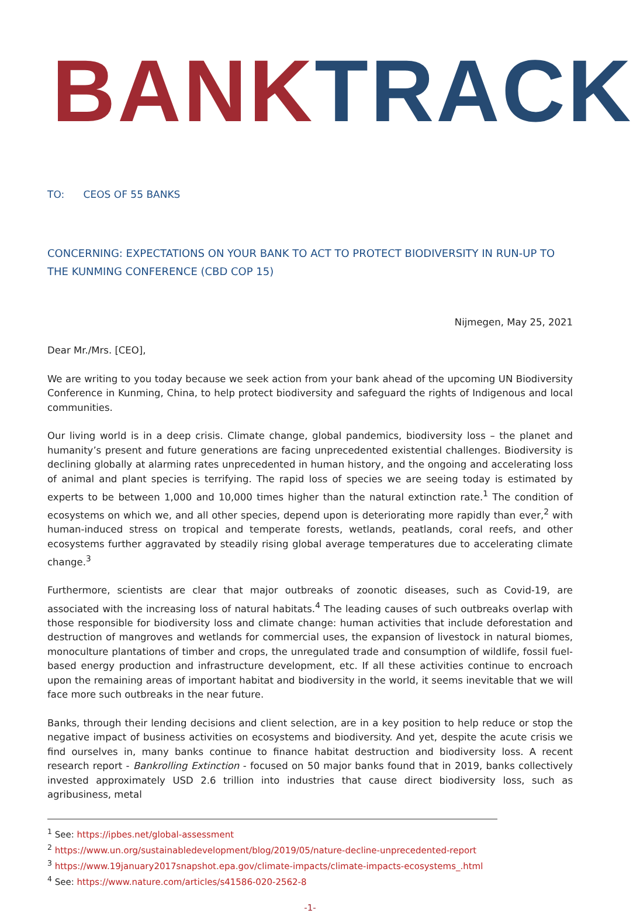BANK TRACK
TO: CEOS OF 55 BANKS
CONCERNING: EXPECTATIONS ON YOUR BANK TO ACT TO PROTECT BIODIVERSITY IN RUN-UP TO THE KUNMING CONFERENCE (CBD COP 15)
Nijmegen, May 25, 2021
Dear Mr./Mrs. [CEO],
We are writing to you today because we seek action from your bank ahead of the upcoming UN Biodiversity Conference in Kunming, China, to help protect biodiversity and safeguard the rights of Indigenous and local communities.
Our living world is in a deep crisis. Climate change, global pandemics, biodiversity loss – the planet and humanity’s present and future generations are facing unprecedented existential challenges. Biodiversity is declining globally at alarming rates unprecedented in human history, and the ongoing and accelerating loss of animal and plant species is terrifying. The rapid loss of species we are seeing today is estimated by experts to be between 1,000 and 10,000 times higher than the natural extinction rate.<sup>1</sup> The condition of ecosystems on which we, and all other species, depend upon is deteriorating more rapidly than ever,<sup>2</sup> with human-induced stress on tropical and temperate forests, wetlands, peatlands, coral reefs, and other ecosystems further aggravated by steadily rising global average temperatures due to accelerating climate change.<sup>3</sup>
Furthermore, scientists are clear that major outbreaks of zoonotic diseases, such as Covid-19, are associated with the increasing loss of natural habitats.<sup>4</sup> The leading causes of such outbreaks overlap with those responsible for biodiversity loss and climate change: human activities that include deforestation and destruction of mangroves and wetlands for commercial uses, the expansion of livestock in natural biomes, monoculture plantations of timber and crops, the unregulated trade and consumption of wildlife, fossil fuel-based energy production and infrastructure development, etc. If all these activities continue to encroach upon the remaining areas of important habitat and biodiversity in the world, it seems inevitable that we will face more such outbreaks in the near future.
Banks, through their lending decisions and client selection, are in a key position to help reduce or stop the negative impact of business activities on ecosystems and biodiversity. And yet, despite the acute crisis we find ourselves in, many banks continue to finance habitat destruction and biodiversity loss. A recent research report - Bankrolling Extinction - focused on 50 major banks found that in 2019, banks collectively invested approximately USD 2.6 trillion into industries that cause direct biodiversity loss, such as agribusiness, metal
<sup>1</sup> See: https://ipbes.net/global-assessment
<sup>2</sup> https://www.un.org/sustainabledevelopment/blog/2019/05/nature-decline-unprecedented-report
<sup>3</sup> https://www.19january2017snapshot.epa.gov/climate-impacts/climate-impacts-ecosystems_.html
<sup>4</sup> See: https://www.nature.com/articles/s41586-020-2562-8
-1-